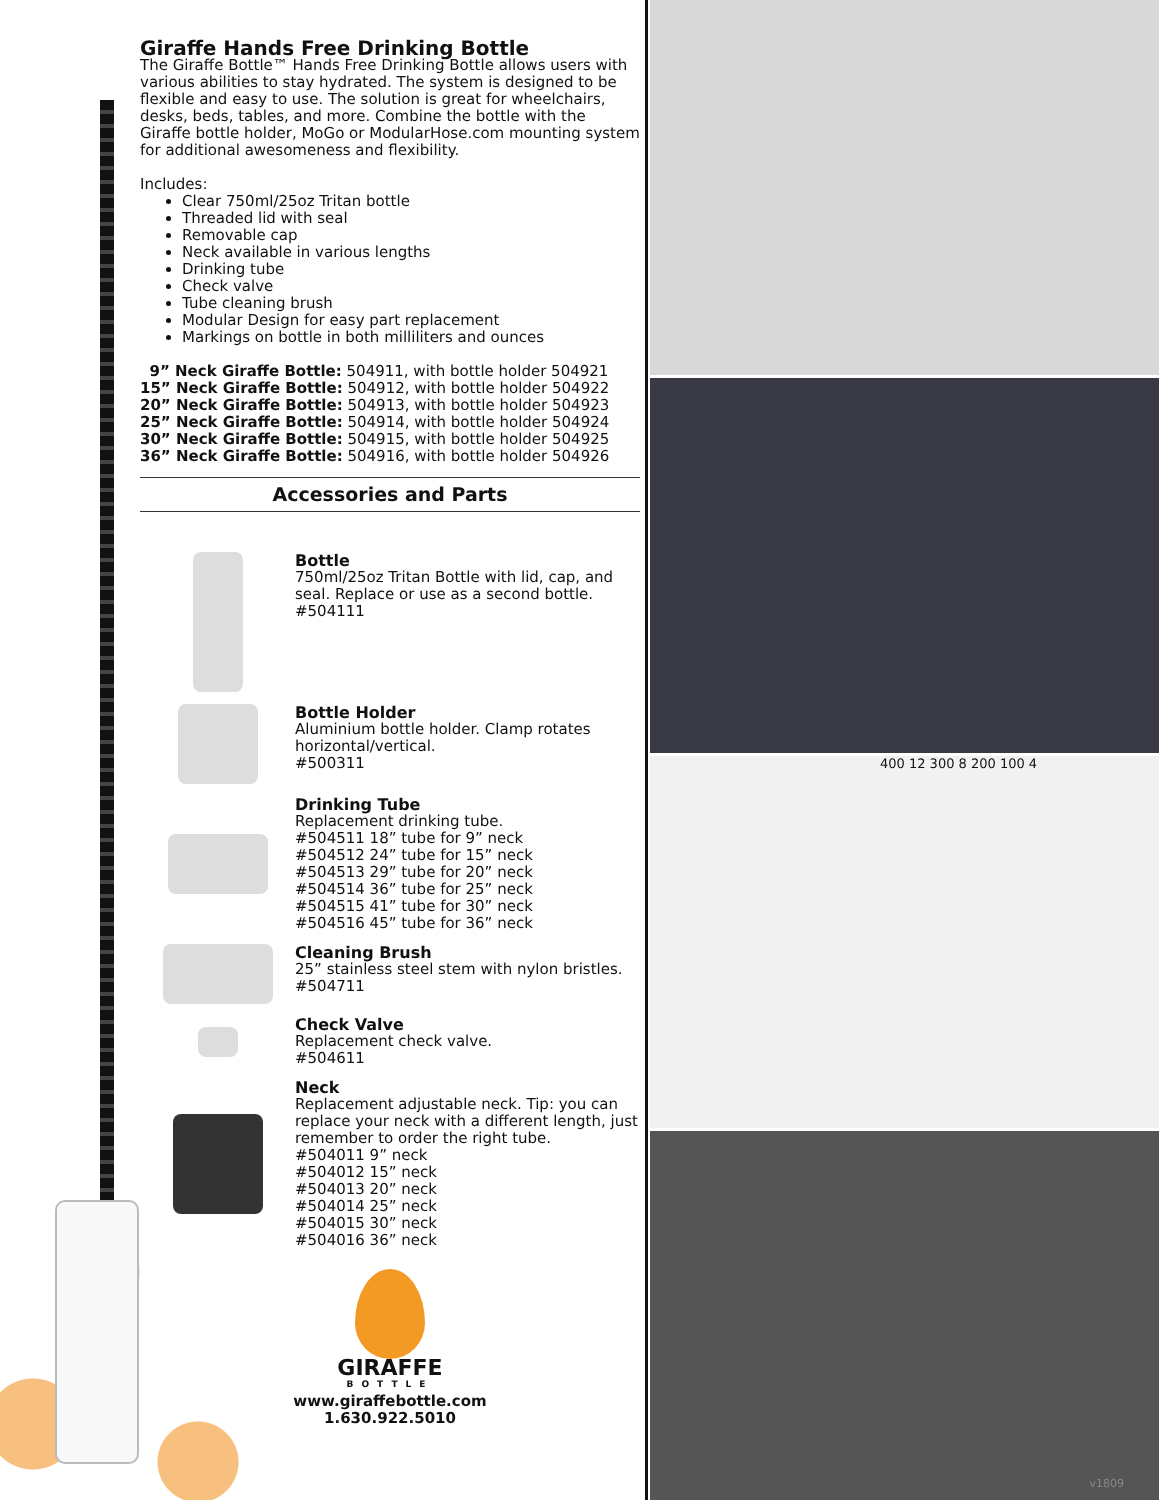Giraffe Hands Free Drinking Bottle
The Giraffe Bottle™ Hands Free Drinking Bottle allows users with various abilities to stay hydrated. The system is designed to be flexible and easy to use. The solution is great for wheelchairs, desks, beds, tables, and more. Combine the bottle with the Giraffe bottle holder, MoGo or ModularHose.com mounting system for additional awesomeness and flexibility.
Includes:
Clear 750ml/25oz Tritan bottle
Threaded lid with seal
Removable cap
Neck available in various lengths
Drinking tube
Check valve
Tube cleaning brush
Modular Design for easy part replacement
Markings on bottle in both milliliters and ounces
9” Neck Giraffe Bottle: 504911, with bottle holder 504921
15” Neck Giraffe Bottle: 504912, with bottle holder 504922
20” Neck Giraffe Bottle: 504913, with bottle holder 504923
25” Neck Giraffe Bottle: 504914, with bottle holder 504924
30” Neck Giraffe Bottle: 504915, with bottle holder 504925
36” Neck Giraffe Bottle: 504916, with bottle holder 504926
Accessories and Parts
Bottle
750ml/25oz Tritan Bottle with lid, cap, and seal. Replace or use as a second bottle.
#504111
Bottle Holder
Aluminium bottle holder. Clamp rotates horizontal/vertical.
#500311
Drinking Tube
Replacement drinking tube.
#504511 18” tube for 9” neck
#504512 24” tube for 15” neck
#504513 29” tube for 20” neck
#504514 36” tube for 25” neck
#504515 41” tube for 30” neck
#504516 45” tube for 36” neck
Cleaning Brush
25” stainless steel stem with nylon bristles.
#504711
Check Valve
Replacement check valve.
#504611
Neck
Replacement adjustable neck. Tip: you can replace your neck with a different length, just remember to order the right tube.
#504011 9” neck
#504012 15” neck
#504013 20” neck
#504014 25” neck
#504015 30” neck
#504016 36” neck
GIRAFFE
BOTTLE
www.giraffebottle.com
1.630.922.5010
400 12 300 8 200 100 4
v1809